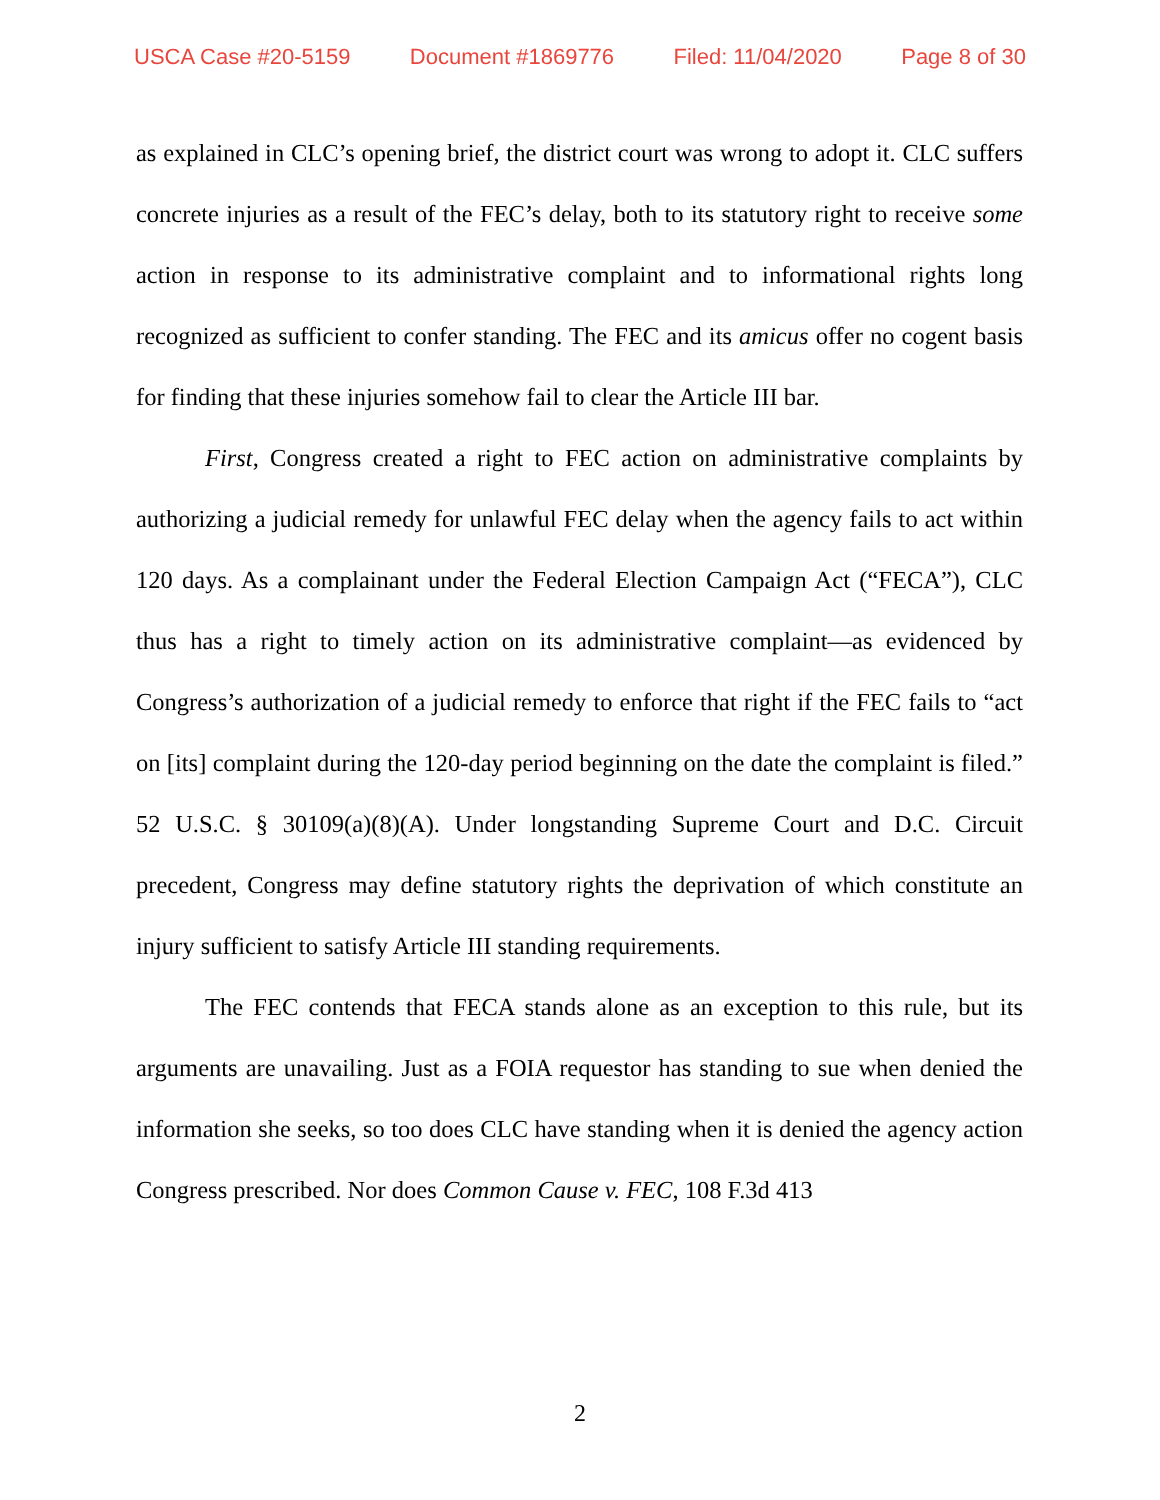USCA Case #20-5159 Document #1869776 Filed: 11/04/2020 Page 8 of 30
as explained in CLC’s opening brief, the district court was wrong to adopt it. CLC suffers concrete injuries as a result of the FEC’s delay, both to its statutory right to receive some action in response to its administrative complaint and to informational rights long recognized as sufficient to confer standing. The FEC and its amicus offer no cogent basis for finding that these injuries somehow fail to clear the Article III bar.
First, Congress created a right to FEC action on administrative complaints by authorizing a judicial remedy for unlawful FEC delay when the agency fails to act within 120 days. As a complainant under the Federal Election Campaign Act (“FECA”), CLC thus has a right to timely action on its administrative complaint—as evidenced by Congress’s authorization of a judicial remedy to enforce that right if the FEC fails to “act on [its] complaint during the 120-day period beginning on the date the complaint is filed.” 52 U.S.C. § 30109(a)(8)(A). Under longstanding Supreme Court and D.C. Circuit precedent, Congress may define statutory rights the deprivation of which constitute an injury sufficient to satisfy Article III standing requirements.
The FEC contends that FECA stands alone as an exception to this rule, but its arguments are unavailing. Just as a FOIA requestor has standing to sue when denied the information she seeks, so too does CLC have standing when it is denied the agency action Congress prescribed. Nor does Common Cause v. FEC, 108 F.3d 413
2